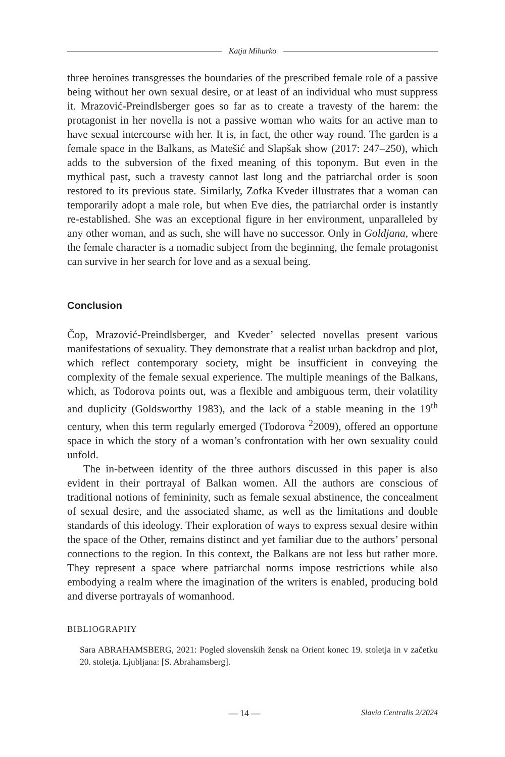Katja Mihurko
three heroines transgresses the boundaries of the prescribed female role of a passive being without her own sexual desire, or at least of an individual who must suppress it. Mrazović-Preindlsberger goes so far as to create a travesty of the harem: the protagonist in her novella is not a passive woman who waits for an active man to have sexual intercourse with her. It is, in fact, the other way round. The garden is a female space in the Balkans, as Matešić and Slapšak show (2017: 247–250), which adds to the subversion of the fixed meaning of this toponym. But even in the mythical past, such a travesty cannot last long and the patriarchal order is soon restored to its previous state. Similarly, Zofka Kveder illustrates that a woman can temporarily adopt a male role, but when Eve dies, the patriarchal order is instantly re-established. She was an exceptional figure in her environment, unparalleled by any other woman, and as such, she will have no successor. Only in Goldjana, where the female character is a nomadic subject from the beginning, the female protagonist can survive in her search for love and as a sexual being.
Conclusion
Čop, Mrazović-Preindlsberger, and Kveder’ selected novellas present various manifestations of sexuality. They demonstrate that a realist urban backdrop and plot, which reflect contemporary society, might be insufficient in conveying the complexity of the female sexual experience. The multiple meanings of the Balkans, which, as Todorova points out, was a flexible and ambiguous term, their volatility and duplicity (Goldsworthy 1983), and the lack of a stable meaning in the 19<sup>th</sup> century, when this term regularly emerged (Todorova <sup>2</sup>2009), offered an opportune space in which the story of a woman’s confrontation with her own sexuality could unfold.
The in-between identity of the three authors discussed in this paper is also evident in their portrayal of Balkan women. All the authors are conscious of traditional notions of femininity, such as female sexual abstinence, the concealment of sexual desire, and the associated shame, as well as the limitations and double standards of this ideology. Their exploration of ways to express sexual desire within the space of the Other, remains distinct and yet familiar due to the authors’ personal connections to the region. In this context, the Balkans are not less but rather more. They represent a space where patriarchal norms impose restrictions while also embodying a realm where the imagination of the writers is enabled, producing bold and diverse portrayals of womanhood.
BIBLIOGRAPHY
Sara ABRAHAMSBERG, 2021: Pogled slovenskih žensk na Orient konec 19. stoletja in v začetku 20. stoletja. Ljubljana: [S. Abrahamsberg].
— 14 — Slavia Centralis 2/2024